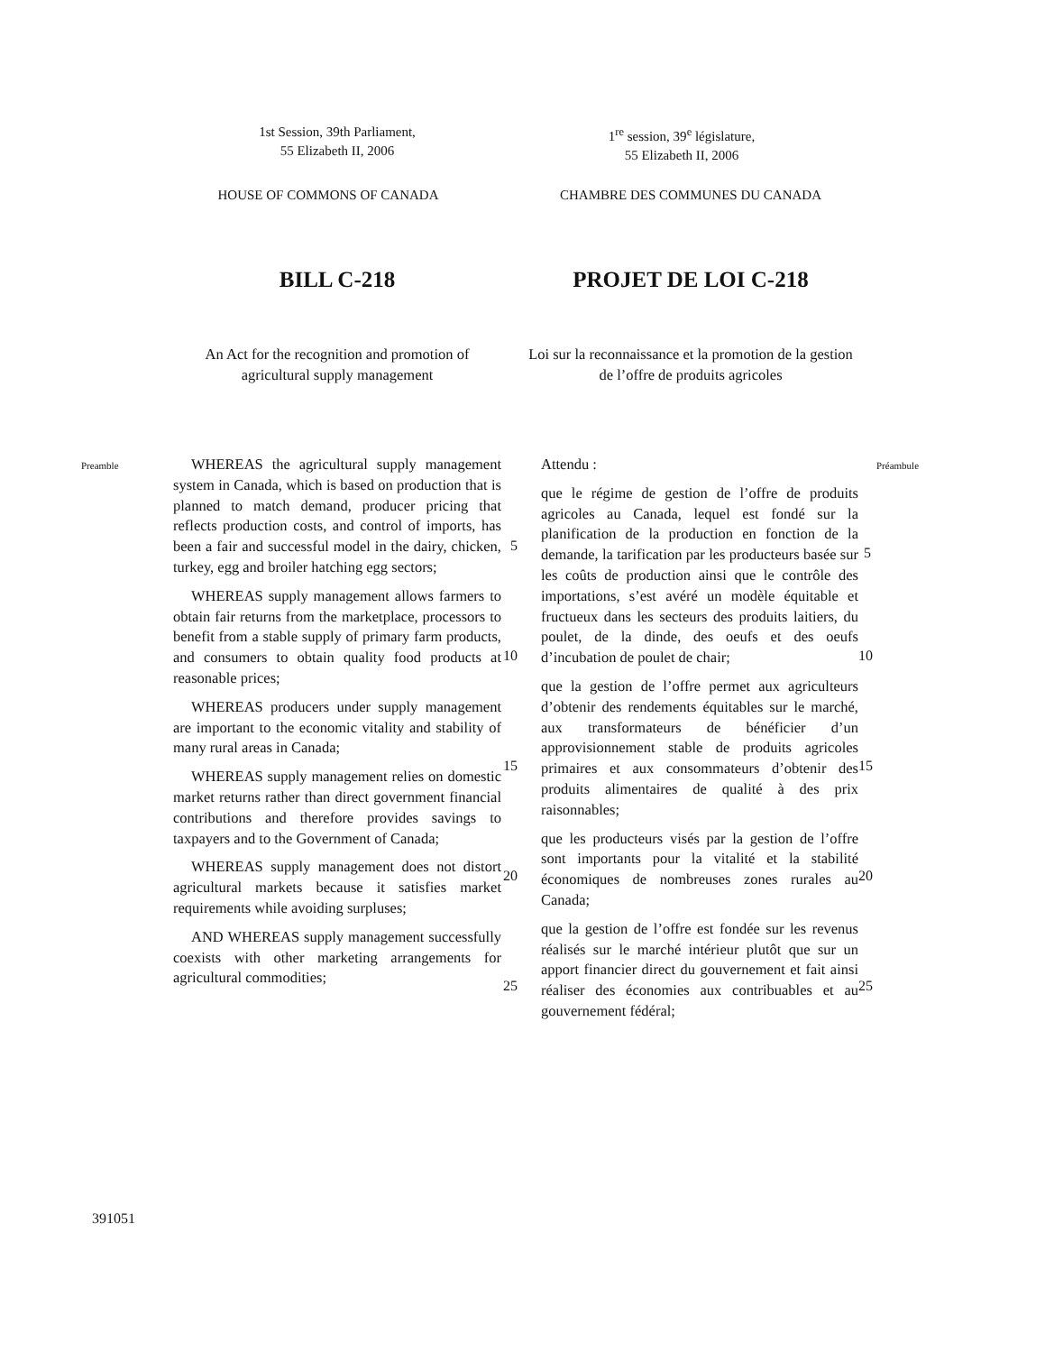1st Session, 39th Parliament,
55 Elizabeth II, 2006
1<sup>re</sup> session, 39<sup>e</sup> législature,
55 Elizabeth II, 2006
HOUSE OF COMMONS OF CANADA CHAMBRE DES COMMUNES DU CANADA
BILL C-218 PROJET DE LOI C-218
An Act for the recognition and promotion of agricultural supply management
Loi sur la reconnaissance et la promotion de la gestion de l’offre de produits agricoles
Preamble Préambule
WHEREAS the agricultural supply management system in Canada, which is based on production that is planned to match demand, producer pricing that reflects production costs, and control of imports, has been a fair and successful model in the dairy, chicken, turkey, egg and broiler hatching egg sectors;
WHEREAS supply management allows farmers to obtain fair returns from the marketplace, processors to benefit from a stable supply of primary farm products, and consumers to obtain quality food products at reasonable prices;
WHEREAS producers under supply management are important to the economic vitality and stability of many rural areas in Canada;
WHEREAS supply management relies on domestic market returns rather than direct government financial contributions and therefore provides savings to taxpayers and to the Government of Canada;
WHEREAS supply management does not distort agricultural markets because it satisfies market requirements while avoiding surpluses;
AND WHEREAS supply management successfully coexists with other marketing arrangements for agricultural commodities;
Attendu :
que le régime de gestion de l’offre de produits agricoles au Canada, lequel est fondé sur la planification de la production en fonction de la demande, la tarification par les producteurs basée sur les coûts de production ainsi que le contrôle des importations, s’est avéré un modèle équitable et fructueux dans les secteurs des produits laitiers, du poulet, de la dinde, des oeufs et des oeufs d’incubation de poulet de chair;
que la gestion de l’offre permet aux agriculteurs d’obtenir des rendements équitables sur le marché, aux transformateurs de bénéficier d’un approvisionnement stable de produits agricoles primaires et aux consommateurs d’obtenir des produits alimentaires de qualité à des prix raisonnables;
que les producteurs visés par la gestion de l’offre sont importants pour la vitalité et la stabilité économiques de nombreuses zones rurales au Canada;
que la gestion de l’offre est fondée sur les revenus réalisés sur le marché intérieur plutôt que sur un apport financier direct du gouvernement et fait ainsi réaliser des économies aux contribuables et au gouvernement fédéral;
5
10
15
20
25
5
10
15
20
25
391051